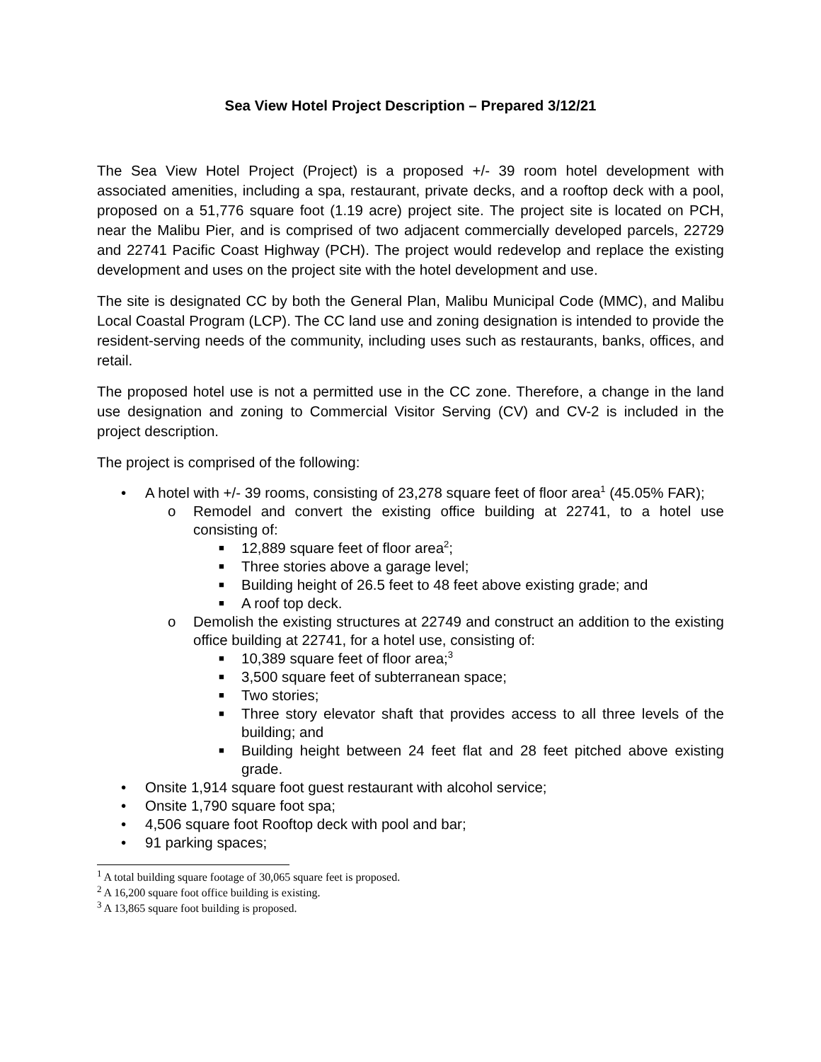Sea View Hotel Project Description – Prepared 3/12/21
The Sea View Hotel Project (Project) is a proposed +/- 39 room hotel development with associated amenities, including a spa, restaurant, private decks, and a rooftop deck with a pool, proposed on a 51,776 square foot (1.19 acre) project site. The project site is located on PCH, near the Malibu Pier, and is comprised of two adjacent commercially developed parcels, 22729 and 22741 Pacific Coast Highway (PCH). The project would redevelop and replace the existing development and uses on the project site with the hotel development and use.
The site is designated CC by both the General Plan, Malibu Municipal Code (MMC), and Malibu Local Coastal Program (LCP). The CC land use and zoning designation is intended to provide the resident-serving needs of the community, including uses such as restaurants, banks, offices, and retail.
The proposed hotel use is not a permitted use in the CC zone. Therefore, a change in the land use designation and zoning to Commercial Visitor Serving (CV) and CV-2 is included in the project description.
The project is comprised of the following:
• A hotel with +/- 39 rooms, consisting of 23,278 square feet of floor area<sup>1</sup> (45.05% FAR);
o Remodel and convert the existing office building at 22741, to a hotel use consisting of:
■ 12,889 square feet of floor area<sup>2</sup>;
■ Three stories above a garage level;
■ Building height of 26.5 feet to 48 feet above existing grade; and
■ A roof top deck.
o Demolish the existing structures at 22749 and construct an addition to the existing office building at 22741, for a hotel use, consisting of:
■ 10,389 square feet of floor area;<sup>3</sup>
■ 3,500 square feet of subterranean space;
■ Two stories;
■ Three story elevator shaft that provides access to all three levels of the building; and
■ Building height between 24 feet flat and 28 feet pitched above existing grade.
• Onsite 1,914 square foot guest restaurant with alcohol service;
• Onsite 1,790 square foot spa;
• 4,506 square foot Rooftop deck with pool and bar;
• 91 parking spaces;
<sup>1</sup> A total building square footage of 30,065 square feet is proposed.
<sup>2</sup> A 16,200 square foot office building is existing.
<sup>3</sup> A 13,865 square foot building is proposed.